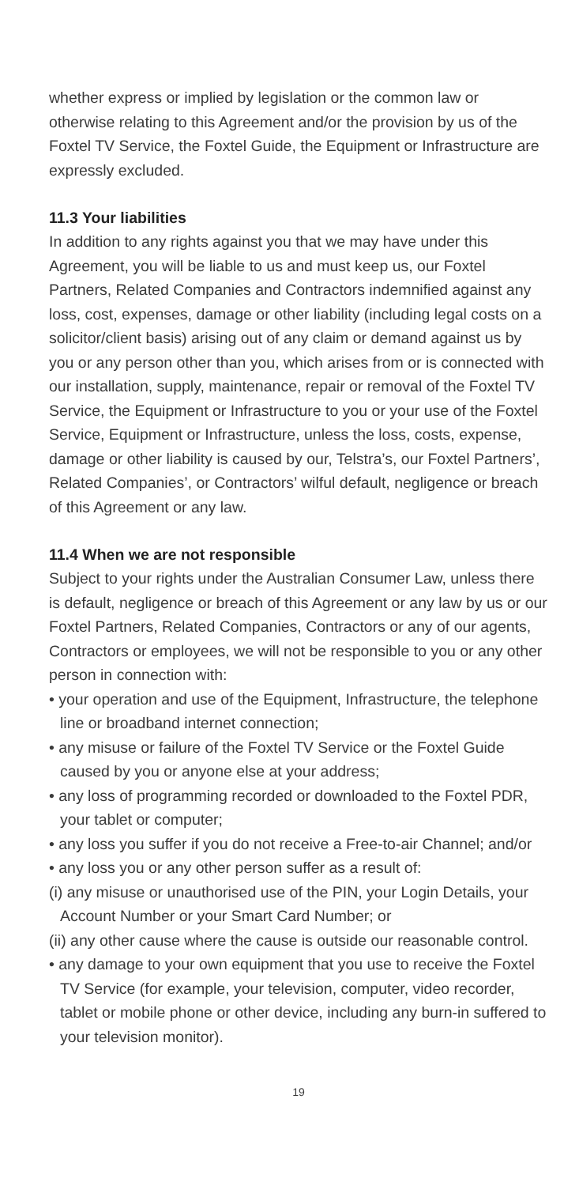whether express or implied by legislation or the common law or otherwise relating to this Agreement and/or the provision by us of the Foxtel TV Service, the Foxtel Guide, the Equipment or Infrastructure are expressly excluded.
11.3 Your liabilities
In addition to any rights against you that we may have under this Agreement, you will be liable to us and must keep us, our Foxtel Partners, Related Companies and Contractors indemnified against any loss, cost, expenses, damage or other liability (including legal costs on a solicitor/client basis) arising out of any claim or demand against us by you or any person other than you, which arises from or is connected with our installation, supply, maintenance, repair or removal of the Foxtel TV Service, the Equipment or Infrastructure to you or your use of the Foxtel Service, Equipment or Infrastructure, unless the loss, costs, expense, damage or other liability is caused by our, Telstra’s, our Foxtel Partners’, Related Companies’, or Contractors’ wilful default, negligence or breach of this Agreement or any law.
11.4 When we are not responsible
Subject to your rights under the Australian Consumer Law, unless there is default, negligence or breach of this Agreement or any law by us or our Foxtel Partners, Related Companies, Contractors or any of our agents, Contractors or employees, we will not be responsible to you or any other person in connection with:
• your operation and use of the Equipment, Infrastructure, the telephone line or broadband internet connection;
• any misuse or failure of the Foxtel TV Service or the Foxtel Guide caused by you or anyone else at your address;
• any loss of programming recorded or downloaded to the Foxtel PDR, your tablet or computer;
• any loss you suffer if you do not receive a Free-to-air Channel; and/or
• any loss you or any other person suffer as a result of:
(i) any misuse or unauthorised use of the PIN, your Login Details, your Account Number or your Smart Card Number; or
(ii) any other cause where the cause is outside our reasonable control.
• any damage to your own equipment that you use to receive the Foxtel TV Service (for example, your television, computer, video recorder, tablet or mobile phone or other device, including any burn-in suffered to your television monitor).
19